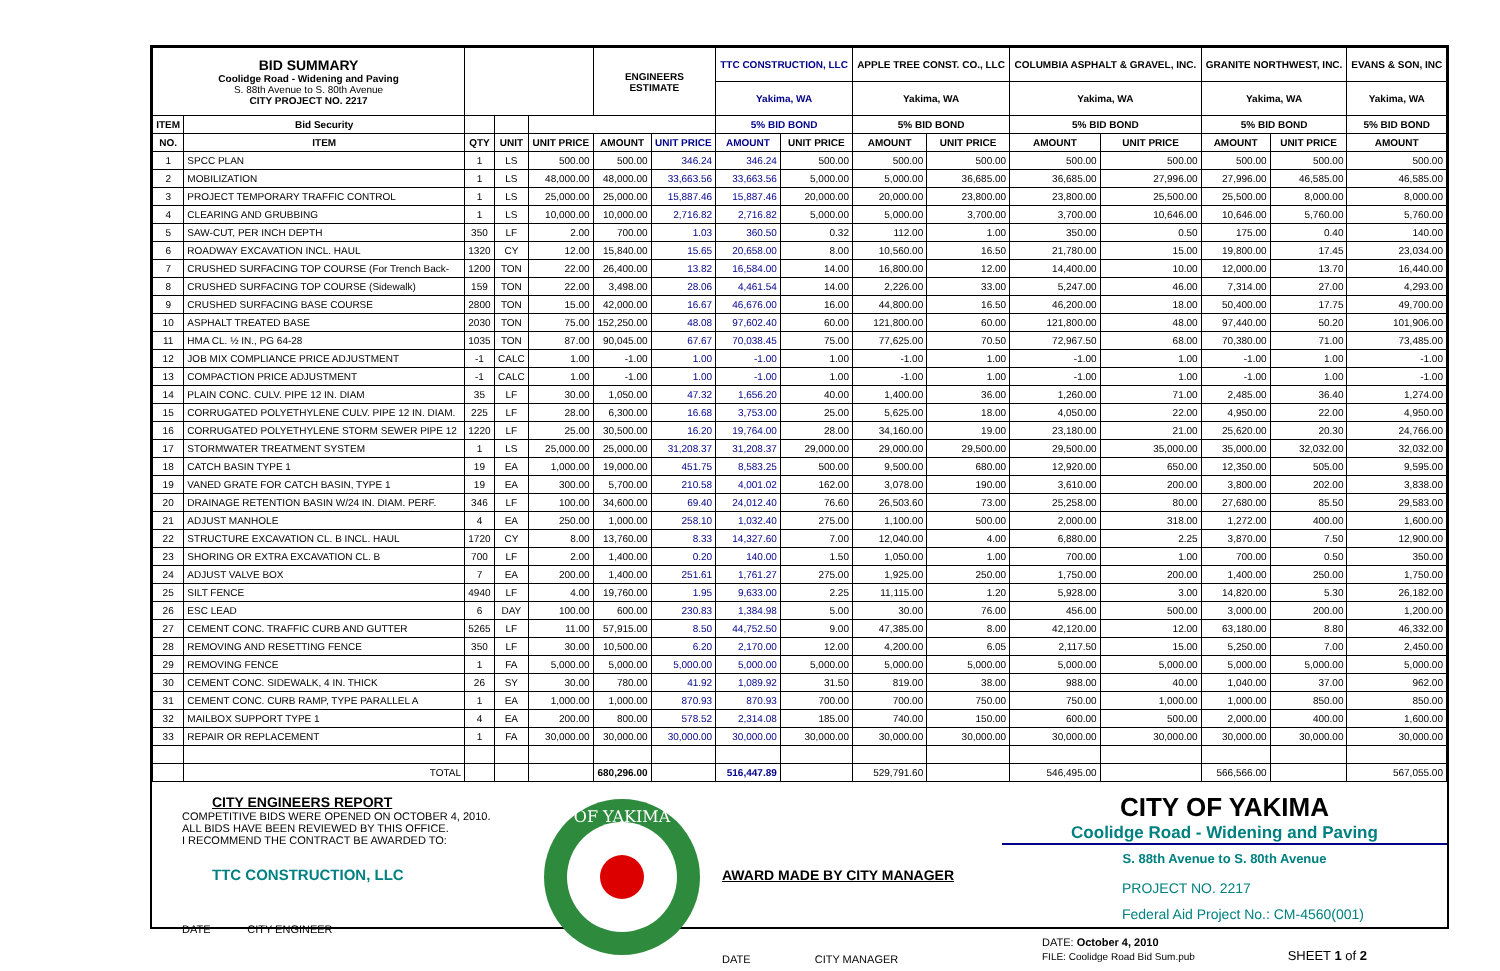| BID SUMMARY Coolidge Road - Widening and Paving S. 88th Avenue to S. 80th Avenue CITY PROJECT NO. 2217 | | | | | ENGINEERS ESTIMATE | | TTC CONSTRUCTION, LLC | | APPLE TREE CONST. CO., LLC | | COLUMBIA ASPHALT & GRAVEL, INC. | | GRANITE NORTHWEST, INC. | | EVANS & SON, INC |
| --- | --- | --- | --- | --- | --- | --- | --- | --- | --- | --- | --- | --- | --- | --- | --- |
| | | | | | | | Yakima, WA | | Yakima, WA | | Yakima, WA | | Yakima, WA | | Yakima, WA |
| ITEM | Bid Security | | | | | | 5% BID BOND | | 5% BID BOND | | 5% BID BOND | | 5% BID BOND | | 5% BID BOND |
| NO. | ITEM | QTY | UNIT | UNIT PRICE | AMOUNT | UNIT PRICE | AMOUNT | UNIT PRICE | AMOUNT | UNIT PRICE | AMOUNT | UNIT PRICE | AMOUNT | UNIT PRICE | AMOUNT |
| 1 | SPCC PLAN | 1 | LS | 500.00 | 500.00 | 346.24 | 346.24 | 500.00 | 500.00 | 500.00 | 500.00 | 500.00 | 500.00 | 500.00 | 500.00 |
| 2 | MOBILIZATION | 1 | LS | 48,000.00 | 48,000.00 | 33,663.56 | 33,663.56 | 5,000.00 | 5,000.00 | 36,685.00 | 36,685.00 | 27,996.00 | 27,996.00 | 46,585.00 | 46,585.00 |
| 3 | PROJECT TEMPORARY TRAFFIC CONTROL | 1 | LS | 25,000.00 | 25,000.00 | 15,887.46 | 15,887.46 | 20,000.00 | 20,000.00 | 23,800.00 | 23,800.00 | 25,500.00 | 25,500.00 | 8,000.00 | 8,000.00 |
| 4 | CLEARING AND GRUBBING | 1 | LS | 10,000.00 | 10,000.00 | 2,716.82 | 2,716.82 | 5,000.00 | 5,000.00 | 3,700.00 | 3,700.00 | 10,646.00 | 10,646.00 | 5,760.00 | 5,760.00 |
| 5 | SAW-CUT, PER INCH DEPTH | 350 | LF | 2.00 | 700.00 | 1.03 | 360.50 | 0.32 | 112.00 | 1.00 | 350.00 | 0.50 | 175.00 | 0.40 | 140.00 |
| 6 | ROADWAY EXCAVATION INCL. HAUL | 1320 | CY | 12.00 | 15,840.00 | 15.65 | 20,658.00 | 8.00 | 10,560.00 | 16.50 | 21,780.00 | 15.00 | 19,800.00 | 17.45 | 23,034.00 |
| 7 | CRUSHED SURFACING TOP COURSE (For Trench Back- | 1200 | TON | 22.00 | 26,400.00 | 13.82 | 16,584.00 | 14.00 | 16,800.00 | 12.00 | 14,400.00 | 10.00 | 12,000.00 | 13.70 | 16,440.00 |
| 8 | CRUSHED SURFACING TOP COURSE (Sidewalk) | 159 | TON | 22.00 | 3,498.00 | 28.06 | 4,461.54 | 14.00 | 2,226.00 | 33.00 | 5,247.00 | 46.00 | 7,314.00 | 27.00 | 4,293.00 |
| 9 | CRUSHED SURFACING BASE COURSE | 2800 | TON | 15.00 | 42,000.00 | 16.67 | 46,676.00 | 16.00 | 44,800.00 | 16.50 | 46,200.00 | 18.00 | 50,400.00 | 17.75 | 49,700.00 |
| 10 | ASPHALT TREATED BASE | 2030 | TON | 75.00 | 152,250.00 | 48.08 | 97,602.40 | 60.00 | 121,800.00 | 60.00 | 121,800.00 | 48.00 | 97,440.00 | 50.20 | 101,906.00 |
| 11 | HMA CL. ½ IN., PG 64-28 | 1035 | TON | 87.00 | 90,045.00 | 67.67 | 70,038.45 | 75.00 | 77,625.00 | 70.50 | 72,967.50 | 68.00 | 70,380.00 | 71.00 | 73,485.00 |
| 12 | JOB MIX COMPLIANCE PRICE ADJUSTMENT | -1 | CALC | 1.00 | -1.00 | 1.00 | -1.00 | 1.00 | -1.00 | 1.00 | -1.00 | 1.00 | -1.00 | 1.00 | -1.00 |
| 13 | COMPACTION PRICE ADJUSTMENT | -1 | CALC | 1.00 | -1.00 | 1.00 | -1.00 | 1.00 | -1.00 | 1.00 | -1.00 | 1.00 | -1.00 | 1.00 | -1.00 |
| 14 | PLAIN CONC. CULV. PIPE 12 IN. DIAM | 35 | LF | 30.00 | 1,050.00 | 47.32 | 1,656.20 | 40.00 | 1,400.00 | 36.00 | 1,260.00 | 71.00 | 2,485.00 | 36.40 | 1,274.00 |
| 15 | CORRUGATED POLYETHYLENE CULV. PIPE 12 IN. DIAM. | 225 | LF | 28.00 | 6,300.00 | 16.68 | 3,753.00 | 25.00 | 5,625.00 | 18.00 | 4,050.00 | 22.00 | 4,950.00 | 22.00 | 4,950.00 |
| 16 | CORRUGATED POLYETHYLENE STORM SEWER PIPE 12 | 1220 | LF | 25.00 | 30,500.00 | 16.20 | 19,764.00 | 28.00 | 34,160.00 | 19.00 | 23,180.00 | 21.00 | 25,620.00 | 20.30 | 24,766.00 |
| 17 | STORMWATER TREATMENT SYSTEM | 1 | LS | 25,000.00 | 25,000.00 | 31,208.37 | 31,208.37 | 29,000.00 | 29,000.00 | 29,500.00 | 29,500.00 | 35,000.00 | 35,000.00 | 32,032.00 | 32,032.00 |
| 18 | CATCH BASIN TYPE 1 | 19 | EA | 1,000.00 | 19,000.00 | 451.75 | 8,583.25 | 500.00 | 9,500.00 | 680.00 | 12,920.00 | 650.00 | 12,350.00 | 505.00 | 9,595.00 |
| 19 | VANED GRATE FOR CATCH BASIN, TYPE 1 | 19 | EA | 300.00 | 5,700.00 | 210.58 | 4,001.02 | 162.00 | 3,078.00 | 190.00 | 3,610.00 | 200.00 | 3,800.00 | 202.00 | 3,838.00 |
| 20 | DRAINAGE RETENTION BASIN W/24 IN. DIAM. PERF. | 346 | LF | 100.00 | 34,600.00 | 69.40 | 24,012.40 | 76.60 | 26,503.60 | 73.00 | 25,258.00 | 80.00 | 27,680.00 | 85.50 | 29,583.00 |
| 21 | ADJUST MANHOLE | 4 | EA | 250.00 | 1,000.00 | 258.10 | 1,032.40 | 275.00 | 1,100.00 | 500.00 | 2,000.00 | 318.00 | 1,272.00 | 400.00 | 1,600.00 |
| 22 | STRUCTURE EXCAVATION CL. B INCL. HAUL | 1720 | CY | 8.00 | 13,760.00 | 8.33 | 14,327.60 | 7.00 | 12,040.00 | 4.00 | 6,880.00 | 2.25 | 3,870.00 | 7.50 | 12,900.00 |
| 23 | SHORING OR EXTRA EXCAVATION CL. B | 700 | LF | 2.00 | 1,400.00 | 0.20 | 140.00 | 1.50 | 1,050.00 | 1.00 | 700.00 | 1.00 | 700.00 | 0.50 | 350.00 |
| 24 | ADJUST VALVE BOX | 7 | EA | 200.00 | 1,400.00 | 251.61 | 1,761.27 | 275.00 | 1,925.00 | 250.00 | 1,750.00 | 200.00 | 1,400.00 | 250.00 | 1,750.00 |
| 25 | SILT FENCE | 4940 | LF | 4.00 | 19,760.00 | 1.95 | 9,633.00 | 2.25 | 11,115.00 | 1.20 | 5,928.00 | 3.00 | 14,820.00 | 5.30 | 26,182.00 |
| 26 | ESC LEAD | 6 | DAY | 100.00 | 600.00 | 230.83 | 1,384.98 | 5.00 | 30.00 | 76.00 | 456.00 | 500.00 | 3,000.00 | 200.00 | 1,200.00 |
| 27 | CEMENT CONC. TRAFFIC CURB AND GUTTER | 5265 | LF | 11.00 | 57,915.00 | 8.50 | 44,752.50 | 9.00 | 47,385.00 | 8.00 | 42,120.00 | 12.00 | 63,180.00 | 8.80 | 46,332.00 |
| 28 | REMOVING AND RESETTING FENCE | 350 | LF | 30.00 | 10,500.00 | 6.20 | 2,170.00 | 12.00 | 4,200.00 | 6.05 | 2,117.50 | 15.00 | 5,250.00 | 7.00 | 2,450.00 |
| 29 | REMOVING FENCE | 1 | FA | 5,000.00 | 5,000.00 | 5,000.00 | 5,000.00 | 5,000.00 | 5,000.00 | 5,000.00 | 5,000.00 | 5,000.00 | 5,000.00 | 5,000.00 | 5,000.00 |
| 30 | CEMENT CONC. SIDEWALK, 4 IN. THICK | 26 | SY | 30.00 | 780.00 | 41.92 | 1,089.92 | 31.50 | 819.00 | 38.00 | 988.00 | 40.00 | 1,040.00 | 37.00 | 962.00 |
| 31 | CEMENT CONC. CURB RAMP, TYPE PARALLEL A | 1 | EA | 1,000.00 | 1,000.00 | 870.93 | 870.93 | 700.00 | 700.00 | 750.00 | 750.00 | 1,000.00 | 1,000.00 | 850.00 | 850.00 |
| 32 | MAILBOX SUPPORT TYPE 1 | 4 | EA | 200.00 | 800.00 | 578.52 | 2,314.08 | 185.00 | 740.00 | 150.00 | 600.00 | 500.00 | 2,000.00 | 400.00 | 1,600.00 |
| 33 | REPAIR OR REPLACEMENT | 1 | FA | 30,000.00 | 30,000.00 | 30,000.00 | 30,000.00 | 30,000.00 | 30,000.00 | 30,000.00 | 30,000.00 | 30,000.00 | 30,000.00 | 30,000.00 | 30,000.00 |
| | TOTAL | | | | 680,296.00 | | 516,447.89 | | 529,791.60 | | 546,495.00 | | 566,566.00 | | 567,055.00 |
CITY ENGINEERS REPORT
COMPETITIVE BIDS WERE OPENED ON OCTOBER 4, 2010.
ALL BIDS HAVE BEEN REVIEWED BY THIS OFFICE.
I RECOMMEND THE CONTRACT BE AWARDED TO:
TTC CONSTRUCTION, LLC
DATE CITY ENGINEER
OF YAKIMA
AWARD MADE BY CITY MANAGER
DATE CITY MANAGER
CITY OF YAKIMA
Coolidge Road - Widening and Paving
S. 88th Avenue to S. 80th Avenue
PROJECT NO. 2217
Federal Aid Project No.: CM-4560(001)
DATE: October 4, 2010
FILE: Coolidge Road Bid Sum.pub SHEET 1 of 2